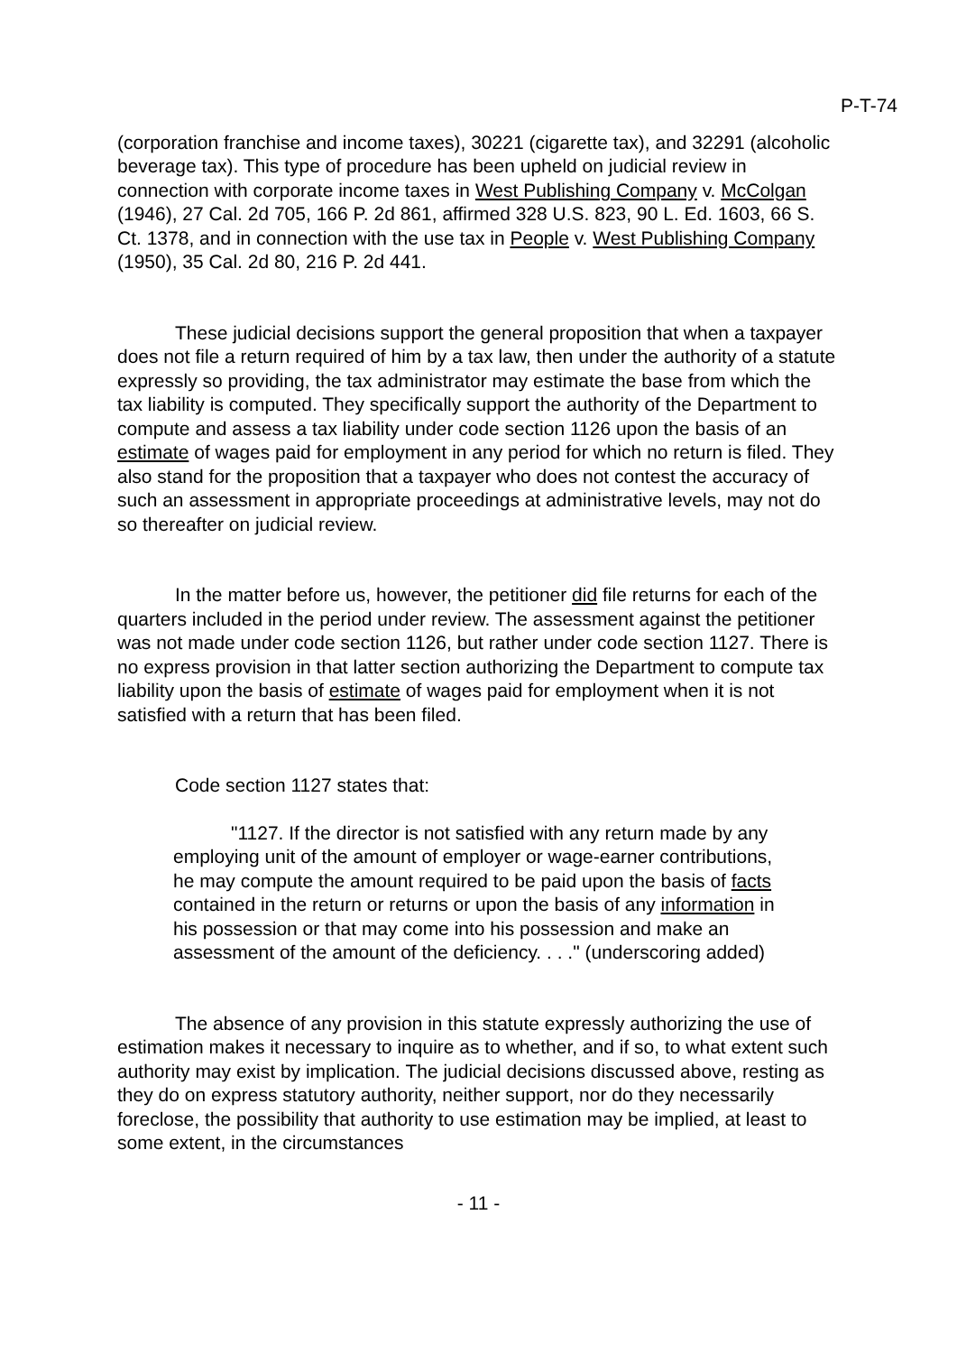P-T-74
(corporation franchise and income taxes), 30221 (cigarette tax), and 32291 (alcoholic beverage tax). This type of procedure has been upheld on judicial review in connection with corporate income taxes in West Publishing Company v. McColgan (1946), 27 Cal. 2d 705, 166 P. 2d 861, affirmed 328 U.S. 823, 90 L. Ed. 1603, 66 S. Ct. 1378, and in connection with the use tax in People v. West Publishing Company (1950), 35 Cal. 2d 80, 216 P. 2d 441.
These judicial decisions support the general proposition that when a taxpayer does not file a return required of him by a tax law, then under the authority of a statute expressly so providing, the tax administrator may estimate the base from which the tax liability is computed. They specifically support the authority of the Department to compute and assess a tax liability under code section 1126 upon the basis of an estimate of wages paid for employment in any period for which no return is filed. They also stand for the proposition that a taxpayer who does not contest the accuracy of such an assessment in appropriate proceedings at administrative levels, may not do so thereafter on judicial review.
In the matter before us, however, the petitioner did file returns for each of the quarters included in the period under review. The assessment against the petitioner was not made under code section 1126, but rather under code section 1127. There is no express provision in that latter section authorizing the Department to compute tax liability upon the basis of estimate of wages paid for employment when it is not satisfied with a return that has been filed.
Code section 1127 states that:
"1127. If the director is not satisfied with any return made by any employing unit of the amount of employer or wage-earner contributions, he may compute the amount required to be paid upon the basis of facts contained in the return or returns or upon the basis of any information in his possession or that may come into his possession and make an assessment of the amount of the deficiency. . . ." (underscoring added)
The absence of any provision in this statute expressly authorizing the use of estimation makes it necessary to inquire as to whether, and if so, to what extent such authority may exist by implication. The judicial decisions discussed above, resting as they do on express statutory authority, neither support, nor do they necessarily foreclose, the possibility that authority to use estimation may be implied, at least to some extent, in the circumstances
- 11 -